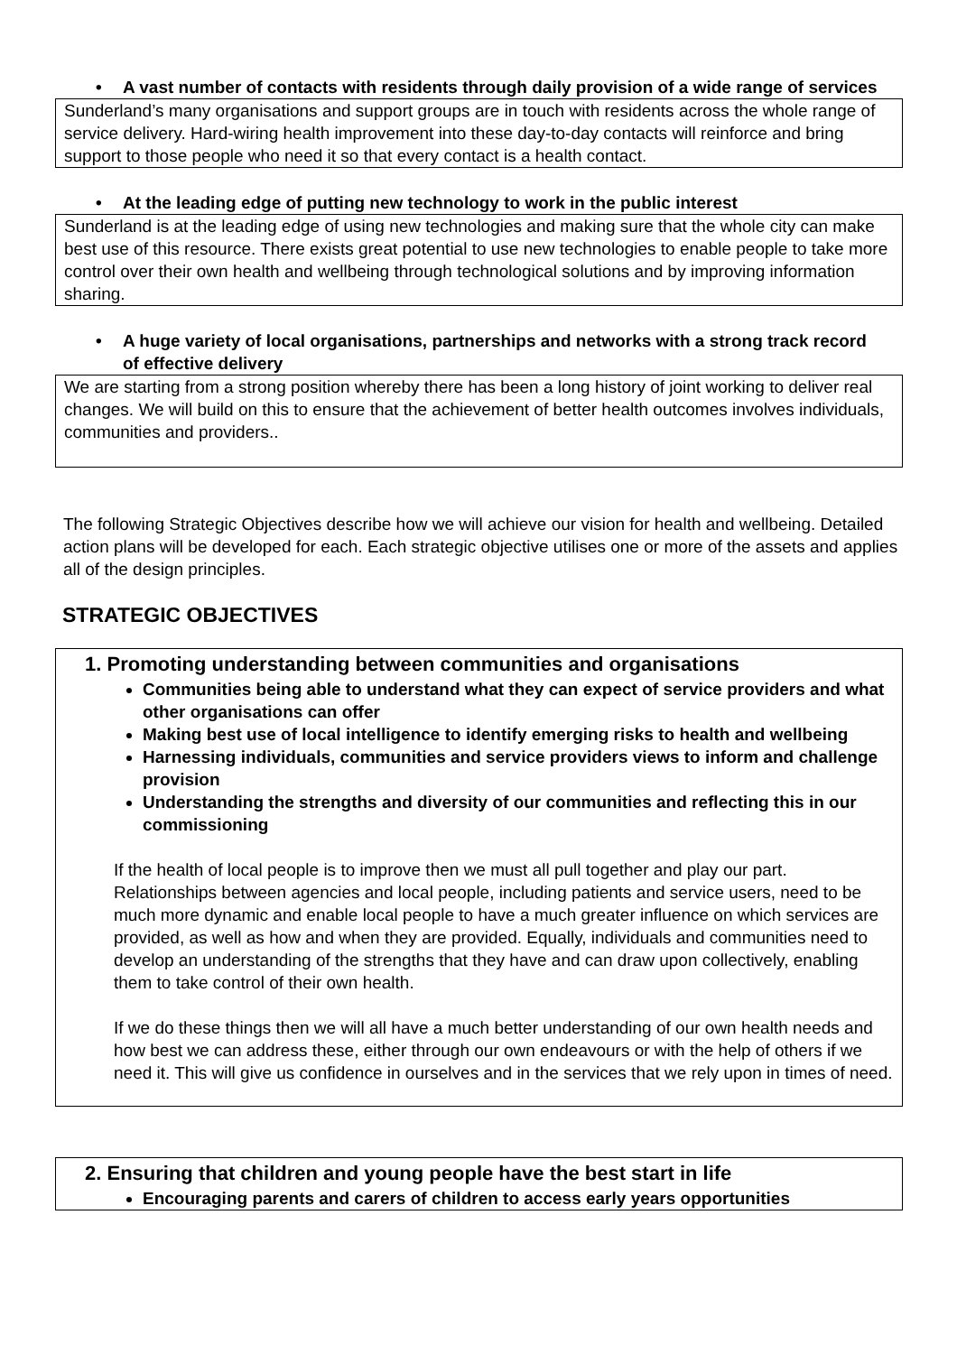• A vast number of contacts with residents through daily provision of a wide range of services
Sunderland’s many organisations and support groups are in touch with residents across the whole range of service delivery. Hard-wiring health improvement into these day-to-day contacts will reinforce and bring support to those people who need it so that every contact is a health contact.
• At the leading edge of putting new technology to work in the public interest
Sunderland is at the leading edge of using new technologies and making sure that the whole city can make best use of this resource. There exists great potential to use new technologies to enable people to take more control over their own health and wellbeing through technological solutions and by improving information sharing.
• A huge variety of local organisations, partnerships and networks with a strong track record of effective delivery
We are starting from a strong position whereby there has been a long history of joint working to deliver real changes. We will build on this to ensure that the achievement of better health outcomes involves individuals, communities and providers..
The following Strategic Objectives describe how we will achieve our vision for health and wellbeing. Detailed action plans will be developed for each. Each strategic objective utilises one or more of the assets and applies all of the design principles.
STRATEGIC OBJECTIVES
1. Promoting understanding between communities and organisations
Communities being able to understand what they can expect of service providers and what other organisations can offer
Making best use of local intelligence to identify emerging risks to health and wellbeing
Harnessing individuals, communities and service providers views to inform and challenge provision
Understanding the strengths and diversity of our communities and reflecting this in our commissioning
If the health of local people is to improve then we must all pull together and play our part. Relationships between agencies and local people, including patients and service users, need to be much more dynamic and enable local people to have a much greater influence on which services are provided, as well as how and when they are provided. Equally, individuals and communities need to develop an understanding of the strengths that they have and can draw upon collectively, enabling them to take control of their own health.
If we do these things then we will all have a much better understanding of our own health needs and how best we can address these, either through our own endeavours or with the help of others if we need it. This will give us confidence in ourselves and in the services that we rely upon in times of need.
2. Ensuring that children and young people have the best start in life
Encouraging parents and carers of children to access early years opportunities